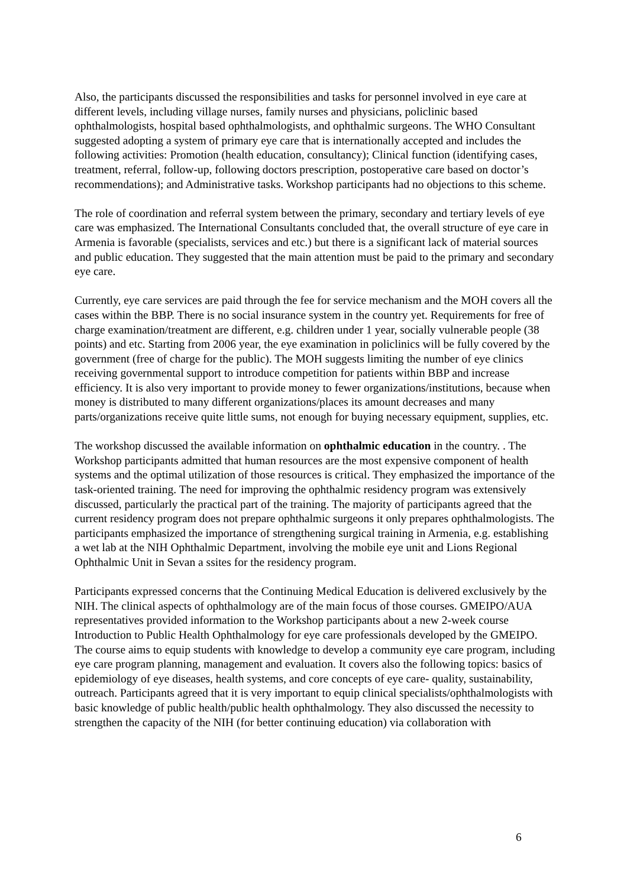Also, the participants discussed the responsibilities and tasks for personnel involved in eye care at different levels, including village nurses, family nurses and physicians, policlinic based ophthalmologists, hospital based ophthalmologists, and ophthalmic surgeons. The WHO Consultant suggested adopting a system of primary eye care that is internationally accepted and includes the following activities: Promotion (health education, consultancy); Clinical function (identifying cases, treatment, referral, follow-up, following doctors prescription, postoperative care based on doctor’s recommendations); and Administrative tasks. Workshop participants had no objections to this scheme.
The role of coordination and referral system between the primary, secondary and tertiary levels of eye care was emphasized. The International Consultants concluded that, the overall structure of eye care in Armenia is favorable (specialists, services and etc.) but there is a significant lack of material sources and public education. They suggested that the main attention must be paid to the primary and secondary eye care.
Currently, eye care services are paid through the fee for service mechanism and the MOH covers all the cases within the BBP. There is no social insurance system in the country yet. Requirements for free of charge examination/treatment are different, e.g. children under 1 year, socially vulnerable people (38 points) and etc. Starting from 2006 year, the eye examination in policlinics will be fully covered by the government (free of charge for the public). The MOH suggests limiting the number of eye clinics receiving governmental support to introduce competition for patients within BBP and increase efficiency. It is also very important to provide money to fewer organizations/institutions, because when money is distributed to many different organizations/places its amount decreases and many parts/organizations receive quite little sums, not enough for buying necessary equipment, supplies, etc.
The workshop discussed the available information on ophthalmic education in the country. . The Workshop participants admitted that human resources are the most expensive component of health systems and the optimal utilization of those resources is critical. They emphasized the importance of the task-oriented training. The need for improving the ophthalmic residency program was extensively discussed, particularly the practical part of the training. The majority of participants agreed that the current residency program does not prepare ophthalmic surgeons it only prepares ophthalmologists. The participants emphasized the importance of strengthening surgical training in Armenia, e.g. establishing a wet lab at the NIH Ophthalmic Department, involving the mobile eye unit and Lions Regional Ophthalmic Unit in Sevan a ssites for the residency program.
Participants expressed concerns that the Continuing Medical Education is delivered exclusively by the NIH. The clinical aspects of ophthalmology are of the main focus of those courses. GMEIPO/AUA representatives provided information to the Workshop participants about a new 2-week course Introduction to Public Health Ophthalmology for eye care professionals developed by the GMEIPO. The course aims to equip students with knowledge to develop a community eye care program, including eye care program planning, management and evaluation. It covers also the following topics: basics of epidemiology of eye diseases, health systems, and core concepts of eye care- quality, sustainability, outreach. Participants agreed that it is very important to equip clinical specialists/ophthalmologists with basic knowledge of public health/public health ophthalmology. They also discussed the necessity to strengthen the capacity of the NIH (for better continuing education) via collaboration with
6